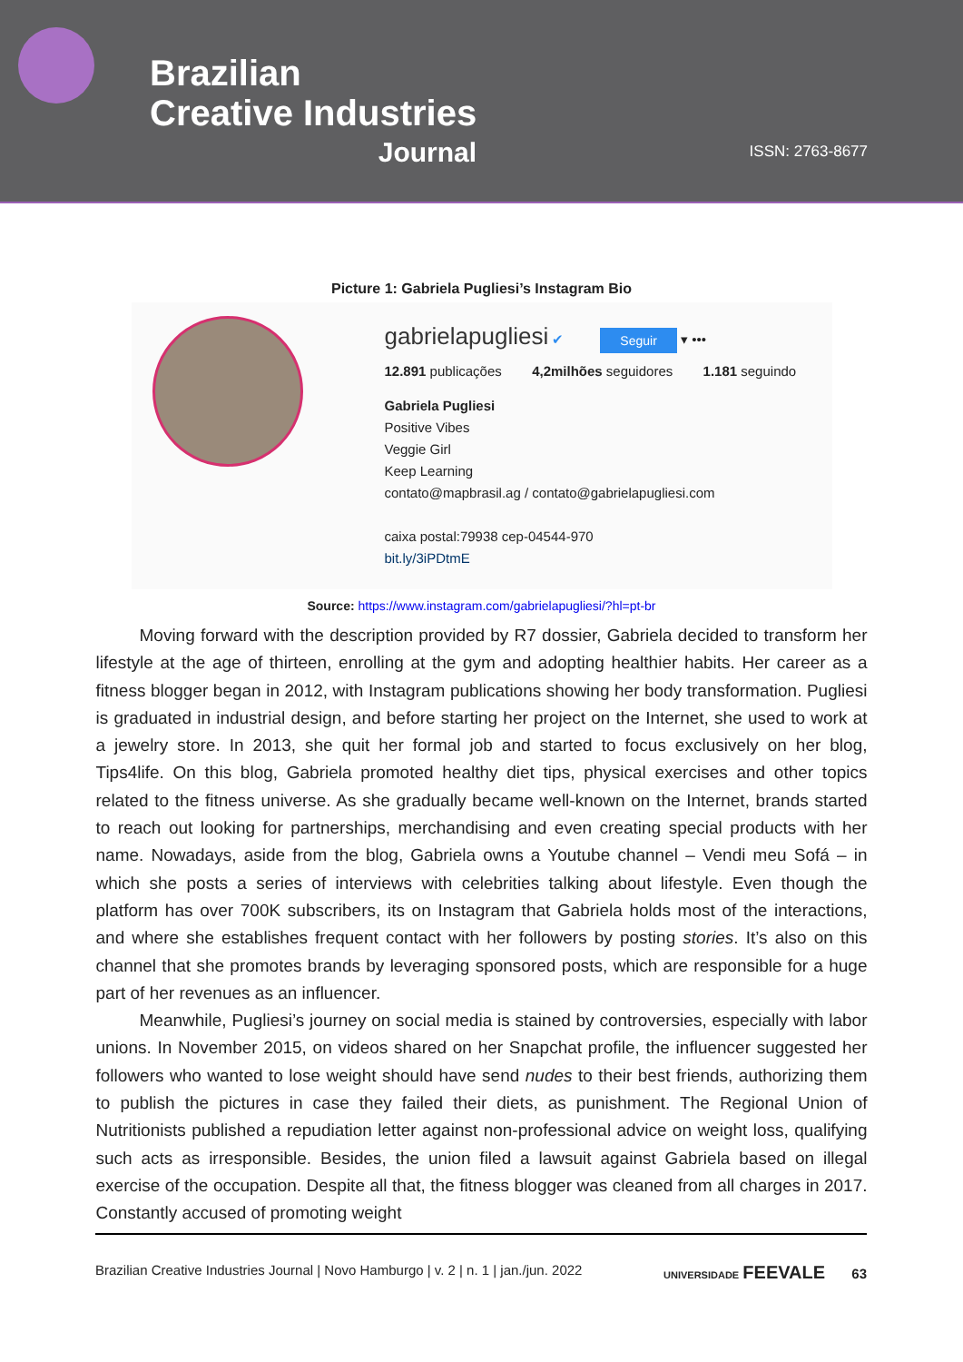Brazilian
Creative Industries
Journal
ISSN: 2763-8677
Picture 1: Gabriela Pugliesi’s Instagram Bio
gabrielapugliesi ✔ Seguir ▾ •••
12.891 publicações 4,2milhões seguidores 1.181 seguindo
Gabriela Pugliesi
Positive Vibes
Veggie Girl
Keep Learning
contato@mapbrasil.ag / contato@gabrielapugliesi.com
caixa postal:79938 cep-04544-970
bit.ly/3iPDtmE
Source: https://www.instagram.com/gabrielapugliesi/?hl=pt-br
Moving forward with the description provided by R7 dossier, Gabriela decided to transform her lifestyle at the age of thirteen, enrolling at the gym and adopting healthier habits. Her career as a fitness blogger began in 2012, with Instagram publications showing her body transformation. Pugliesi is graduated in industrial design, and before starting her project on the Internet, she used to work at a jewelry store. In 2013, she quit her formal job and started to focus exclusively on her blog, Tips4life. On this blog, Gabriela promoted healthy diet tips, physical exercises and other topics related to the fitness universe. As she gradually became well-known on the Internet, brands started to reach out looking for partnerships, merchandising and even creating special products with her name. Nowadays, aside from the blog, Gabriela owns a Youtube channel – Vendi meu Sofá – in which she posts a series of interviews with celebrities talking about lifestyle. Even though the platform has over 700K subscribers, its on Instagram that Gabriela holds most of the interactions, and where she establishes frequent contact with her followers by posting stories. It’s also on this channel that she promotes brands by leveraging sponsored posts, which are responsible for a huge part of her revenues as an influencer.
Meanwhile, Pugliesi’s journey on social media is stained by controversies, especially with labor unions. In November 2015, on videos shared on her Snapchat profile, the influencer suggested her followers who wanted to lose weight should have send nudes to their best friends, authorizing them to publish the pictures in case they failed their diets, as punishment. The Regional Union of Nutritionists published a repudiation letter against non-professional advice on weight loss, qualifying such acts as irresponsible. Besides, the union filed a lawsuit against Gabriela based on illegal exercise of the occupation. Despite all that, the fitness blogger was cleaned from all charges in 2017. Constantly accused of promoting weight
Brazilian Creative Industries Journal | Novo Hamburgo | v. 2 | n. 1 | jan./jun. 2022 UNIVERSIDADE FEEVALE 63